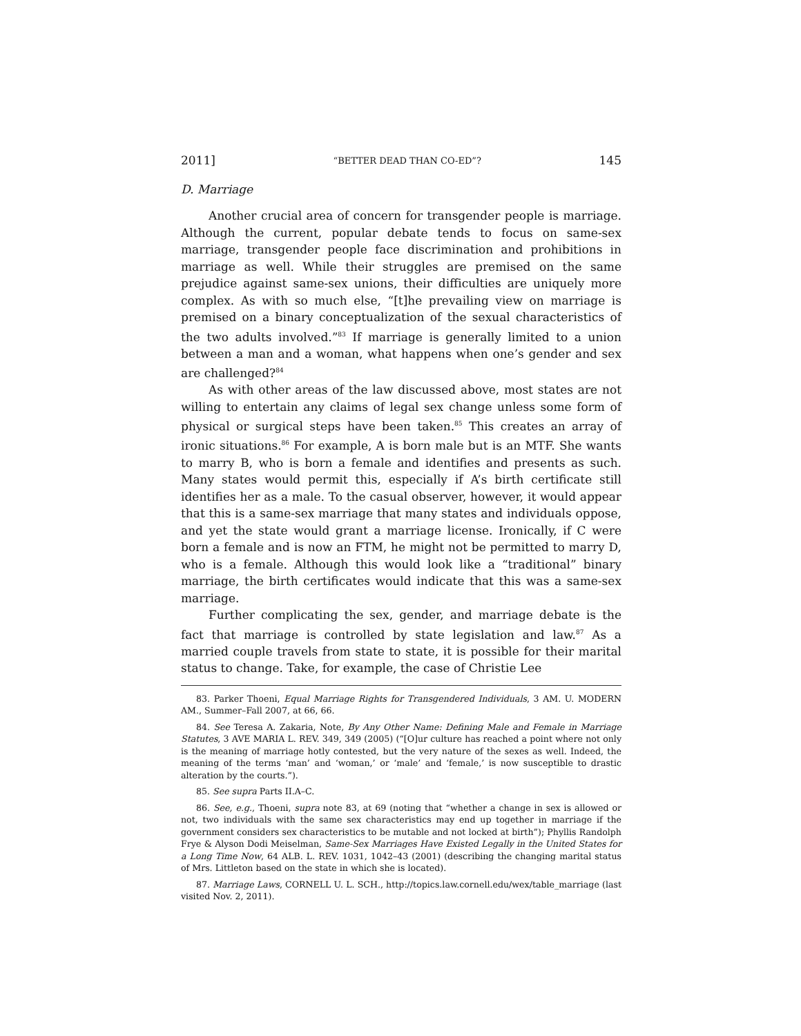2011] “BETTER DEAD THAN CO-ED”? 145
D. Marriage
Another crucial area of concern for transgender people is marriage. Although the current, popular debate tends to focus on same-sex marriage, transgender people face discrimination and prohibitions in marriage as well. While their struggles are premised on the same prejudice against same-sex unions, their difficulties are uniquely more complex. As with so much else, “[t]he prevailing view on marriage is premised on a binary conceptualization of the sexual characteristics of the two adults involved.”<sup>83</sup> If marriage is generally limited to a union between a man and a woman, what happens when one’s gender and sex are challenged?<sup>84</sup>
As with other areas of the law discussed above, most states are not willing to entertain any claims of legal sex change unless some form of physical or surgical steps have been taken.<sup>85</sup> This creates an array of ironic situations.<sup>86</sup> For example, A is born male but is an MTF. She wants to marry B, who is born a female and identifies and presents as such. Many states would permit this, especially if A’s birth certificate still identifies her as a male. To the casual observer, however, it would appear that this is a same-sex marriage that many states and individuals oppose, and yet the state would grant a marriage license. Ironically, if C were born a female and is now an FTM, he might not be permitted to marry D, who is a female. Although this would look like a “traditional” binary marriage, the birth certificates would indicate that this was a same-sex marriage.
Further complicating the sex, gender, and marriage debate is the fact that marriage is controlled by state legislation and law.<sup>87</sup> As a married couple travels from state to state, it is possible for their marital status to change. Take, for example, the case of Christie Lee
83. Parker Thoeni, Equal Marriage Rights for Transgendered Individuals, 3 AM. U. MODERN AM., Summer–Fall 2007, at 66, 66.
84. See Teresa A. Zakaria, Note, By Any Other Name: Defining Male and Female in Marriage Statutes, 3 AVE MARIA L. REV. 349, 349 (2005) (“[O]ur culture has reached a point where not only is the meaning of marriage hotly contested, but the very nature of the sexes as well. Indeed, the meaning of the terms ‘man’ and ‘woman,’ or ‘male’ and ‘female,’ is now susceptible to drastic alteration by the courts.”).
85. See supra Parts II.A–C.
86. See, e.g., Thoeni, supra note 83, at 69 (noting that “whether a change in sex is allowed or not, two individuals with the same sex characteristics may end up together in marriage if the government considers sex characteristics to be mutable and not locked at birth”); Phyllis Randolph Frye & Alyson Dodi Meiselman, Same-Sex Marriages Have Existed Legally in the United States for a Long Time Now, 64 ALB. L. REV. 1031, 1042–43 (2001) (describing the changing marital status of Mrs. Littleton based on the state in which she is located).
87. Marriage Laws, CORNELL U. L. SCH., http://topics.law.cornell.edu/wex/table_marriage (last visited Nov. 2, 2011).